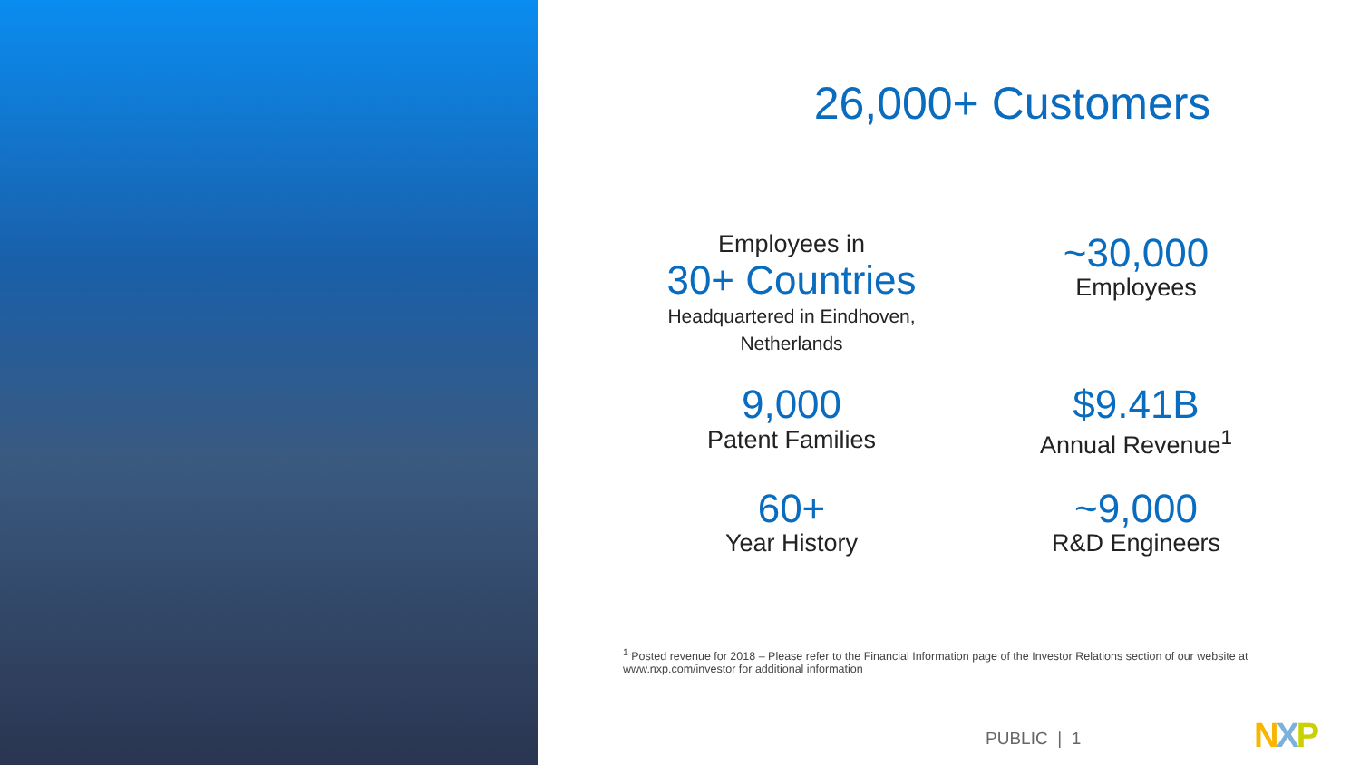26,000+ Customers
Employees in
30+ Countries
Headquartered in Eindhoven,
Netherlands
~30,000
Employees
9,000
Patent Families
$9.41B
Annual Revenue<sup>1</sup>
60+
Year History
~9,000
R&D Engineers
<sup>1</sup> Posted revenue for 2018 – Please refer to the Financial Information page of the Investor Relations section of our website at www.nxp.com/investor for additional information
PUBLIC | 1 NXP